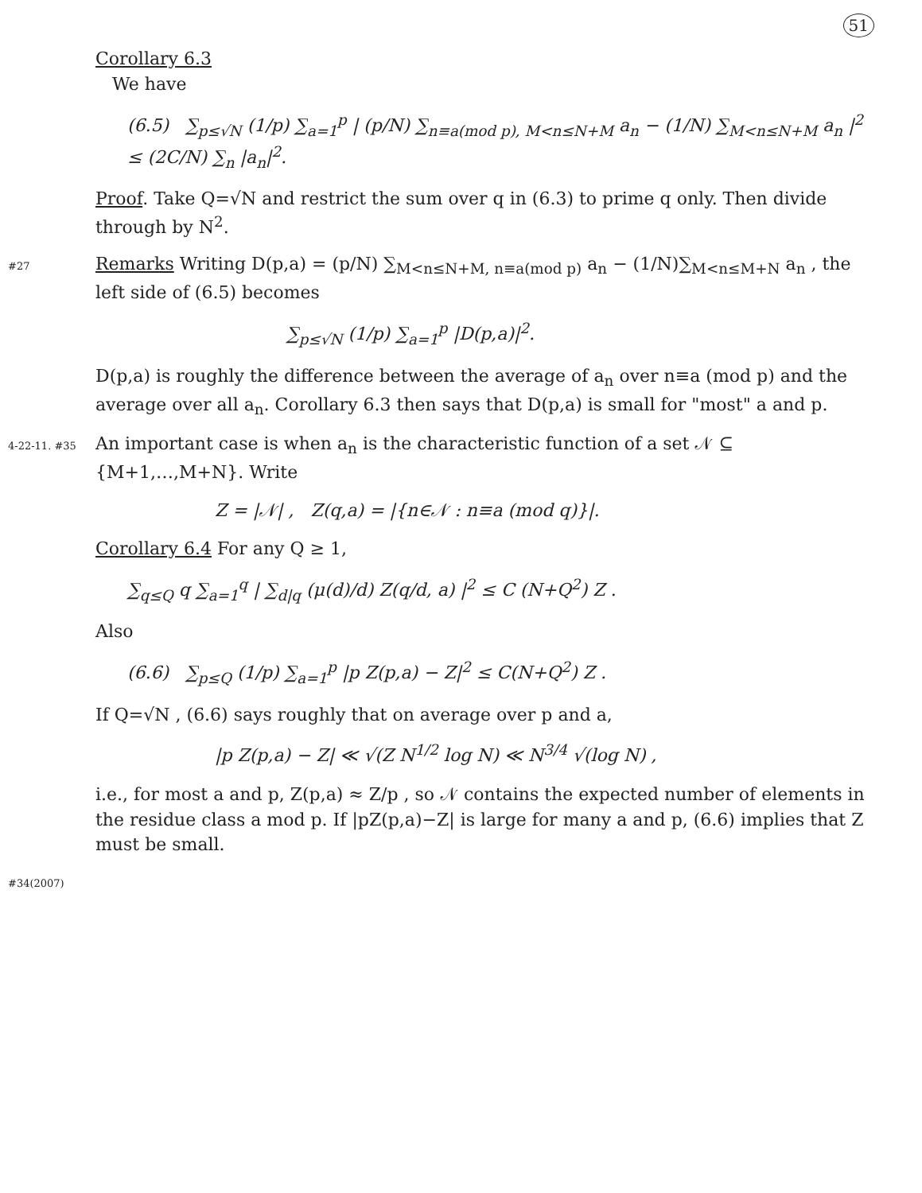51
Corollary 6.3
We have
(6.5) ∑<sub>p≤√N</sub> (1/p) ∑<sub>a=1</sub><sup>p</sup> | (p/N) ∑<sub>n≡a(mod p), M<n≤N+M</sub> a<sub>n</sub> − (1/N) ∑<sub>M<n≤N+M</sub> a<sub>n</sub> |<sup>2</sup> ≤ (2C/N) ∑<sub>n</sub> |a<sub>n</sub>|<sup>2</sup>.
Proof. Take Q=√N and restrict the sum over q in (6.3) to prime q only. Then divide through by N<sup>2</sup>.
#27 Remarks Writing D(p,a) = (p/N) ∑<sub>M<n≤N+M, n≡a(mod p)</sub> a<sub>n</sub> − (1/N)∑<sub>M<n≤M+N</sub> a<sub>n</sub> , the left side of (6.5) becomes
∑<sub>p≤√N</sub> (1/p) ∑<sub>a=1</sub><sup>p</sup> |D(p,a)|<sup>2</sup>.
D(p,a) is roughly the difference between the average of a<sub>n</sub> over n≡a (mod p) and the average over all a<sub>n</sub>. Corollary 6.3 then says that D(p,a) is small for "most" a and p.
4-22-11. #35 An important case is when a<sub>n</sub> is the characteristic function of a set 𝒩 ⊆ {M+1,…,M+N}. Write
Z = |𝒩| , Z(q,a) = |{n∈𝒩 : n≡a (mod q)}|.
Corollary 6.4 For any Q ≥ 1,
∑<sub>q≤Q</sub> q ∑<sub>a=1</sub><sup>q</sup> | ∑<sub>d|q</sub> (μ(d)/d) Z(q/d, a) |<sup>2</sup> ≤ C (N+Q<sup>2</sup>) Z .
Also
(6.6) ∑<sub>p≤Q</sub> (1/p) ∑<sub>a=1</sub><sup>p</sup> |p Z(p,a) − Z|<sup>2</sup> ≤ C(N+Q<sup>2</sup>) Z .
If Q=√N , (6.6) says roughly that on average over p and a,
|p Z(p,a) − Z| ≪ √(Z N<sup>1/2</sup> log N) ≪ N<sup>3/4</sup> √(log N) ,
i.e., for most a and p, Z(p,a) ≈ Z/p , so 𝒩 contains the expected number of elements in the residue class a mod p. If |pZ(p,a)−Z| is large for many a and p, (6.6) implies that Z must be small.
#34(2007)